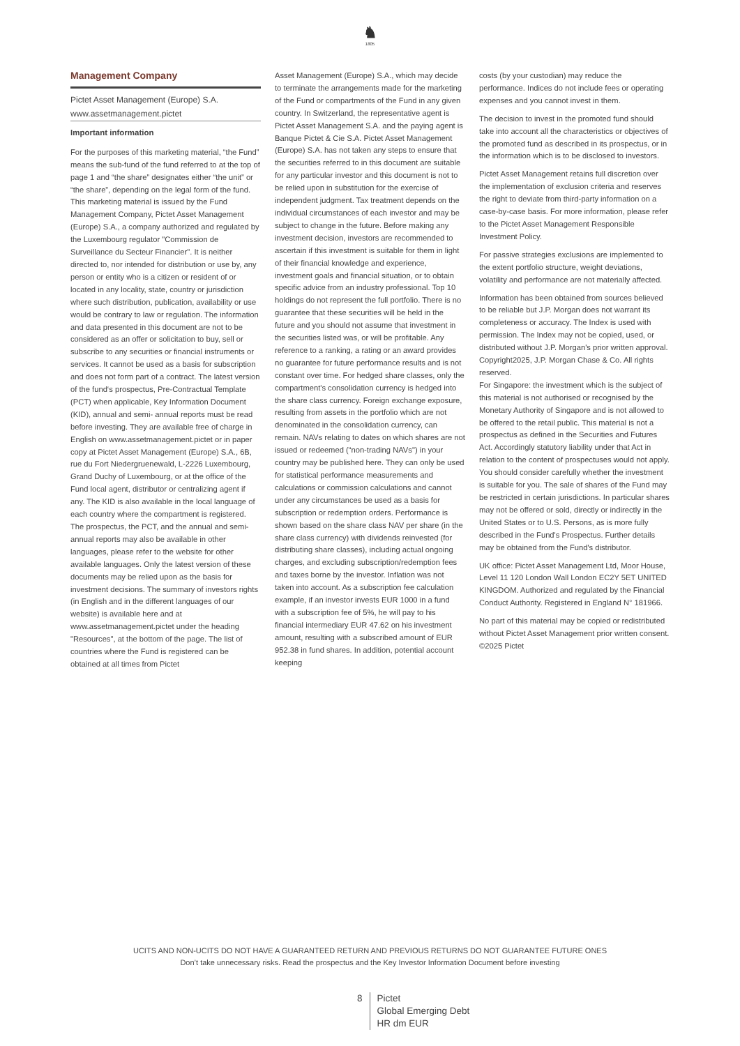♞
1805
Management Company
Pictet Asset Management (Europe) S.A.
www.assetmanagement.pictet
Important information
For the purposes of this marketing material, “the Fund” means the sub-fund of the fund referred to at the top of page 1 and “the share” designates either “the unit” or “the share”, depending on the legal form of the fund. This marketing material is issued by the Fund Management Company, Pictet Asset Management (Europe) S.A., a company authorized and regulated by the Luxembourg regulator "Commission de Surveillance du Secteur Financier". It is neither directed to, nor intended for distribution or use by, any person or entity who is a citizen or resident of or located in any locality, state, country or jurisdiction where such distribution, publication, availability or use would be contrary to law or regulation. The information and data presented in this document are not to be considered as an offer or solicitation to buy, sell or subscribe to any securities or financial instruments or services. It cannot be used as a basis for subscription and does not form part of a contract. The latest version of the fund‘s prospectus, Pre-Contractual Template (PCT) when applicable, Key Information Document (KID), annual and semi- annual reports must be read before investing. They are available free of charge in English on www.assetmanagement.pictet or in paper copy at Pictet Asset Management (Europe) S.A., 6B, rue du Fort Niedergruenewald, L-2226 Luxembourg, Grand Duchy of Luxembourg, or at the office of the Fund local agent, distributor or centralizing agent if any. The KID is also available in the local language of each country where the compartment is registered. The prospectus, the PCT, and the annual and semi-annual reports may also be available in other languages, please refer to the website for other available languages. Only the latest version of these documents may be relied upon as the basis for investment decisions. The summary of investors rights (in English and in the different languages of our website) is available here and at www.assetmanagement.pictet under the heading "Resources", at the bottom of the page. The list of countries where the Fund is registered can be obtained at all times from Pictet
Asset Management (Europe) S.A., which may decide to terminate the arrangements made for the marketing of the Fund or compartments of the Fund in any given country. In Switzerland, the representative agent is Pictet Asset Management S.A. and the paying agent is Banque Pictet & Cie S.A. Pictet Asset Management (Europe) S.A. has not taken any steps to ensure that the securities referred to in this document are suitable for any particular investor and this document is not to be relied upon in substitution for the exercise of independent judgment. Tax treatment depends on the individual circumstances of each investor and may be subject to change in the future. Before making any investment decision, investors are recommended to ascertain if this investment is suitable for them in light of their financial knowledge and experience, investment goals and financial situation, or to obtain specific advice from an industry professional. Top 10 holdings do not represent the full portfolio. There is no guarantee that these securities will be held in the future and you should not assume that investment in the securities listed was, or will be profitable. Any reference to a ranking, a rating or an award provides no guarantee for future performance results and is not constant over time. For hedged share classes, only the compartment's consolidation currency is hedged into the share class currency. Foreign exchange exposure, resulting from assets in the portfolio which are not denominated in the consolidation currency, can remain. NAVs relating to dates on which shares are not issued or redeemed (“non-trading NAVs") in your country may be published here. They can only be used for statistical performance measurements and calculations or commission calculations and cannot under any circumstances be used as a basis for subscription or redemption orders. Performance is shown based on the share class NAV per share (in the share class currency) with dividends reinvested (for distributing share classes), including actual ongoing charges, and excluding subscription/redemption fees and taxes borne by the investor. Inflation was not taken into account. As a subscription fee calculation example, if an investor invests EUR 1000 in a fund with a subscription fee of 5%, he will pay to his financial intermediary EUR 47.62 on his investment amount, resulting with a subscribed amount of EUR 952.38 in fund shares. In addition, potential account keeping
costs (by your custodian) may reduce the performance. Indices do not include fees or operating expenses and you cannot invest in them.
The decision to invest in the promoted fund should take into account all the characteristics or objectives of the promoted fund as described in its prospectus, or in the information which is to be disclosed to investors.
Pictet Asset Management retains full discretion over the implementation of exclusion criteria and reserves the right to deviate from third-party information on a case-by-case basis. For more information, please refer to the Pictet Asset Management Responsible Investment Policy.
For passive strategies exclusions are implemented to the extent portfolio structure, weight deviations, volatility and performance are not materially affected.
Information has been obtained from sources believed to be reliable but J.P. Morgan does not warrant its completeness or accuracy. The Index is used with permission. The Index may not be copied, used, or distributed without J.P. Morgan's prior written approval. Copyright2025, J.P. Morgan Chase & Co. All rights reserved.
For Singapore: the investment which is the subject of this material is not authorised or recognised by the Monetary Authority of Singapore and is not allowed to be offered to the retail public. This material is not a prospectus as defined in the Securities and Futures Act. Accordingly statutory liability under that Act in relation to the content of prospectuses would not apply. You should consider carefully whether the investment is suitable for you. The sale of shares of the Fund may be restricted in certain jurisdictions. In particular shares may not be offered or sold, directly or indirectly in the United States or to U.S. Persons, as is more fully described in the Fund's Prospectus. Further details may be obtained from the Fund's distributor.
UK office: Pictet Asset Management Ltd, Moor House, Level 11 120 London Wall London EC2Y 5ET UNITED KINGDOM. Authorized and regulated by the Financial Conduct Authority. Registered in England N° 181966.
No part of this material may be copied or redistributed without Pictet Asset Management prior written consent.
©2025 Pictet
UCITS AND NON-UCITS DO NOT HAVE A GUARANTEED RETURN AND PREVIOUS RETURNS DO NOT GUARANTEE FUTURE ONES
Don’t take unnecessary risks. Read the prospectus and the Key Investor Information Document before investing
8 Pictet
Global Emerging Debt
HR dm EUR